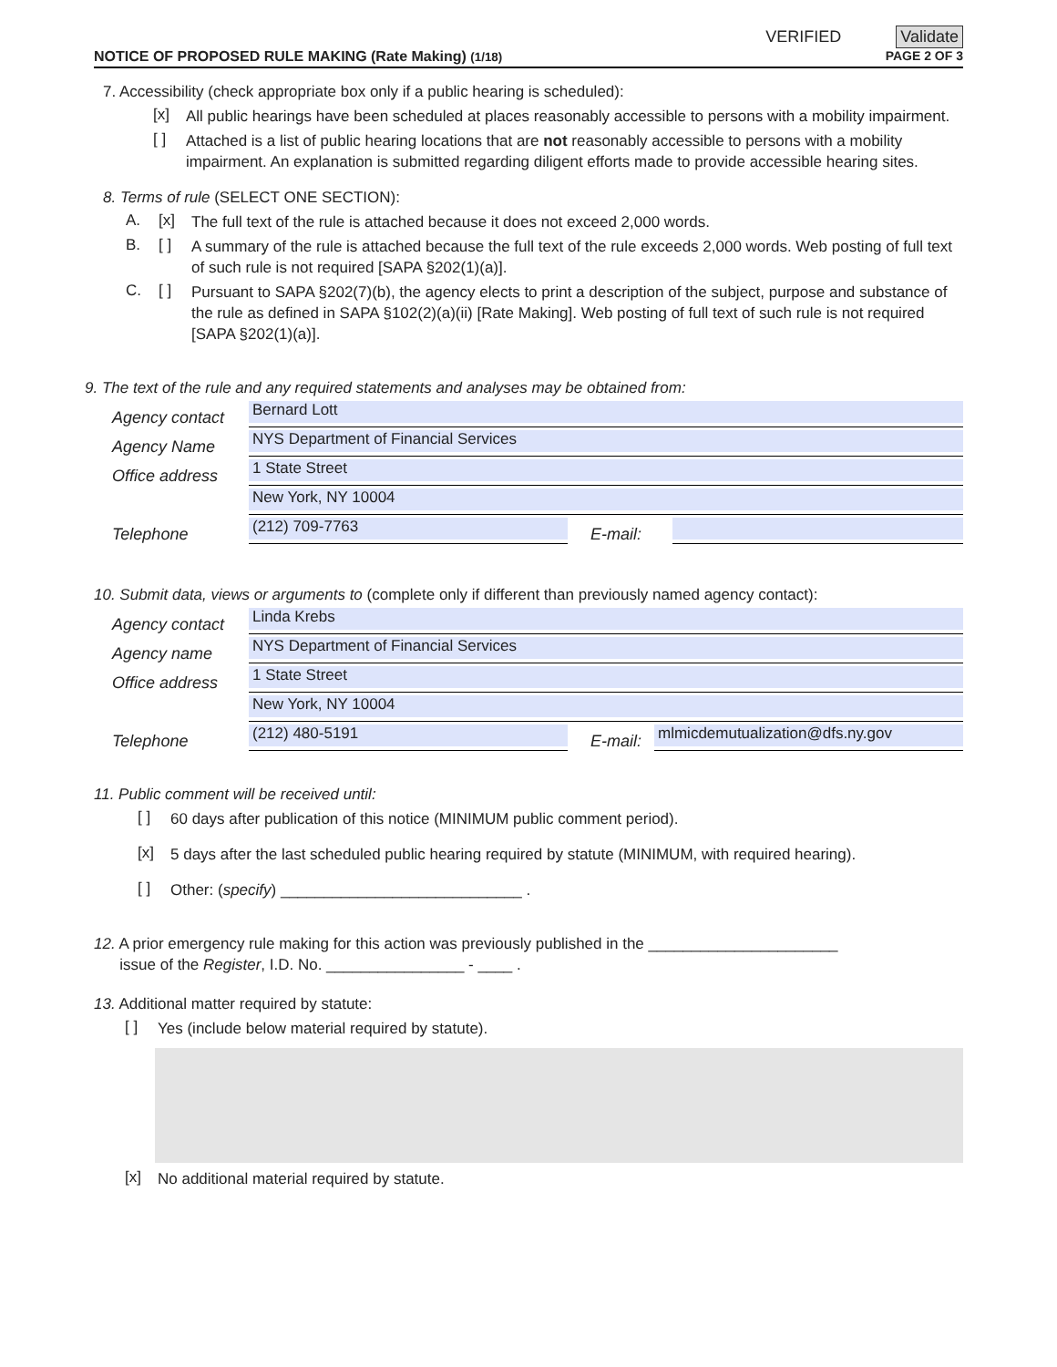VERIFIED Validate
NOTICE OF PROPOSED RULE MAKING (Rate Making) (1/18) PAGE 2 OF 3
7. Accessibility (check appropriate box only if a public hearing is scheduled):
[x]
All public hearings have been scheduled at places reasonably accessible to persons with a mobility impairment.
[ ]
Attached is a list of public hearing locations that are not reasonably accessible to persons with a mobility impairment. An explanation is submitted regarding diligent efforts made to provide accessible hearing sites.
8. Terms of rule (SELECT ONE SECTION):
A. [x]
The full text of the rule is attached because it does not exceed 2,000 words.
B. [ ]
A summary of the rule is attached because the full text of the rule exceeds 2,000 words. Web posting of full text of such rule is not required [SAPA §202(1)(a)].
C. [ ]
Pursuant to SAPA §202(7)(b), the agency elects to print a description of the subject, purpose and substance of the rule as defined in SAPA §102(2)(a)(ii) [Rate Making]. Web posting of full text of such rule is not required [SAPA §202(1)(a)].
9. The text of the rule and any required statements and analyses may be obtained from:
Agency contact
Bernard Lott
Agency Name
NYS Department of Financial Services
Office address
1 State Street
New York, NY 10004
Telephone
(212) 709-7763
E-mail:
10. Submit data, views or arguments to (complete only if different than previously named agency contact):
Agency contact
Linda Krebs
Agency name
NYS Department of Financial Services
Office address
1 State Street
New York, NY 10004
Telephone
(212) 480-5191
E-mail:
mlmicdemutualization@dfs.ny.gov
11. Public comment will be received until:
[ ]
60 days after publication of this notice (MINIMUM public comment period).
[x]
5 days after the last scheduled public hearing required by statute (MINIMUM, with required hearing).
[ ]
Other: (specify) ____________________________ .
12. A prior emergency rule making for this action was previously published in the ______________________
issue of the Register, I.D. No. ________________ - ____ .
13. Additional matter required by statute:
[ ]
Yes (include below material required by statute).
[x]
No additional material required by statute.